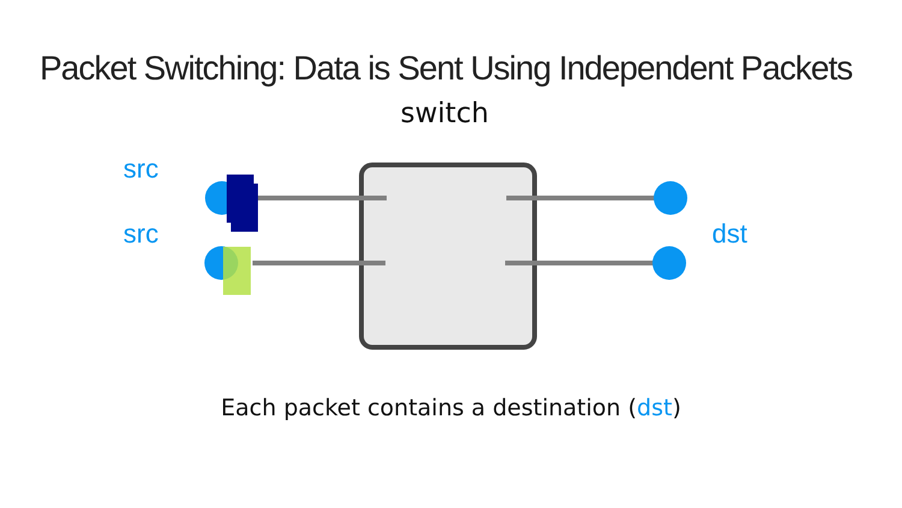Packet Switching: Data is Sent Using Independent Packets
switch
src
src dst
Each packet contains a destination (dst)